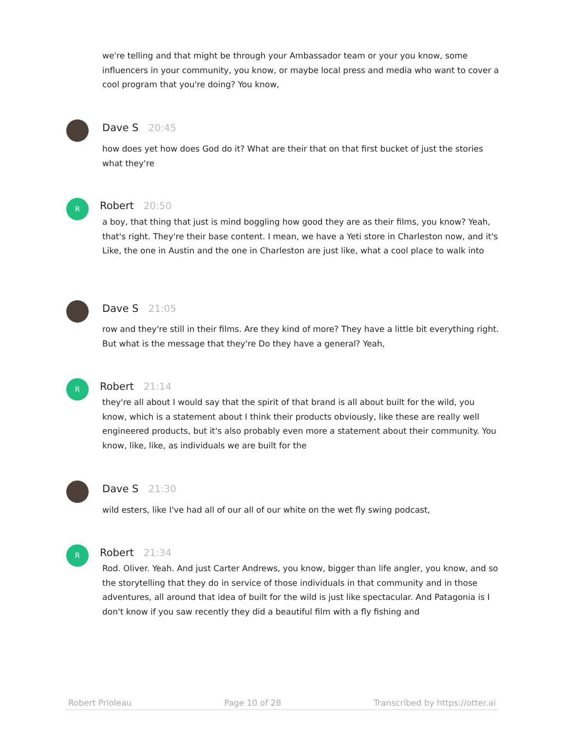we're telling and that might be through your Ambassador team or your you know, some influencers in your community, you know, or maybe local press and media who want to cover a cool program that you're doing? You know,
Dave S 20:45
how does yet how does God do it? What are their that on that first bucket of just the stories what they're
R Robert 20:50
a boy, that thing that just is mind boggling how good they are as their films, you know? Yeah, that's right. They're their base content. I mean, we have a Yeti store in Charleston now, and it's Like, the one in Austin and the one in Charleston are just like, what a cool place to walk into
Dave S 21:05
row and they're still in their films. Are they kind of more? They have a little bit everything right. But what is the message that they're Do they have a general? Yeah,
R Robert 21:14
they're all about I would say that the spirit of that brand is all about built for the wild, you know, which is a statement about I think their products obviously, like these are really well engineered products, but it's also probably even more a statement about their community. You know, like, like, as individuals we are built for the
Dave S 21:30
wild esters, like I've had all of our all of our white on the wet fly swing podcast,
R Robert 21:34
Rod. Oliver. Yeah. And just Carter Andrews, you know, bigger than life angler, you know, and so the storytelling that they do in service of those individuals in that community and in those adventures, all around that idea of built for the wild is just like spectacular. And Patagonia is I don't know if you saw recently they did a beautiful film with a fly fishing and
Robert Prioleau Page 10 of 28 Transcribed by https://otter.ai